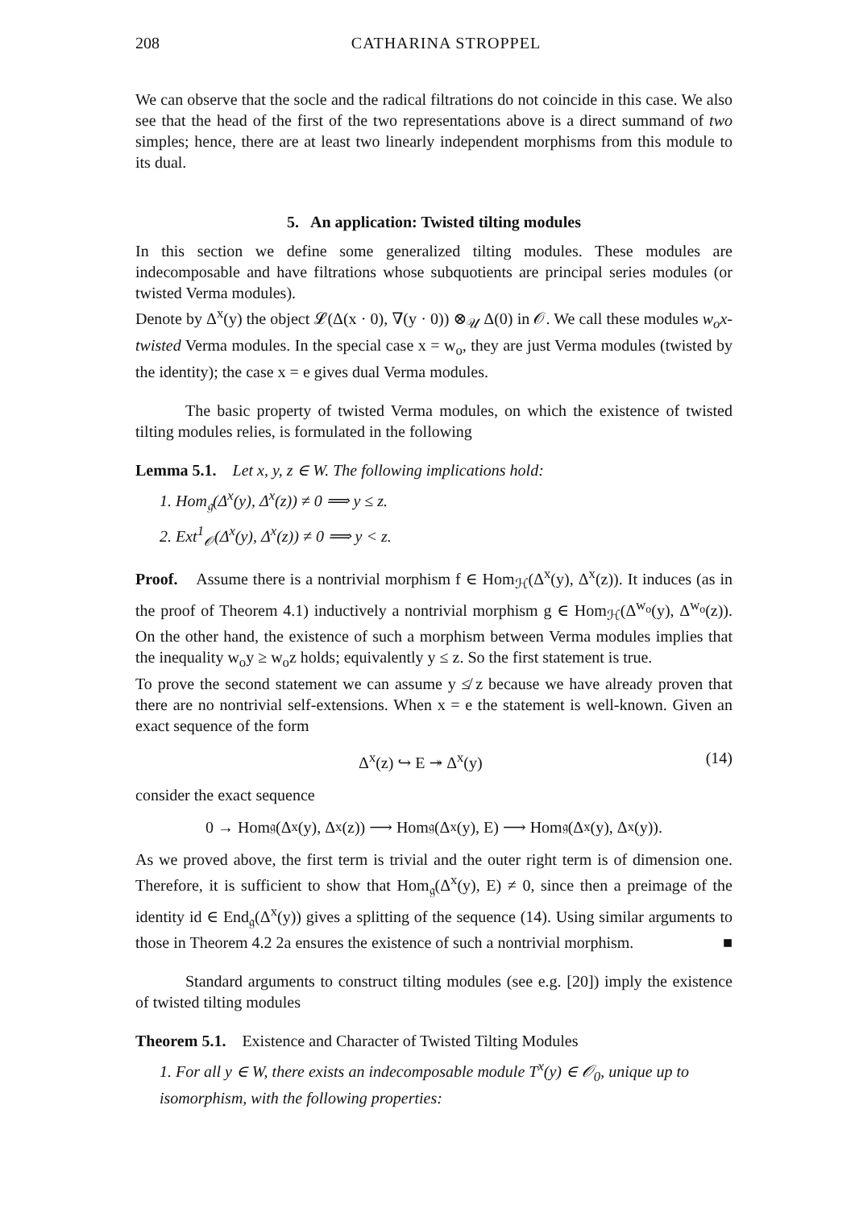208 CATHARINA STROPPEL
We can observe that the socle and the radical filtrations do not coincide in this case. We also see that the head of the first of the two representations above is a direct summand of two simples; hence, there are at least two linearly independent morphisms from this module to its dual.
5. An application: Twisted tilting modules
In this section we define some generalized tilting modules. These modules are indecomposable and have filtrations whose subquotients are principal series modules (or twisted Verma modules).
Denote by Δ<sup>x</sup>(y) the object 𝓛(Δ(x · 0), ∇(y · 0)) ⊗<sub>𝒰</sub> Δ(0) in 𝒪. We call these modules w<sub>o</sub>x-twisted Verma modules. In the special case x = w<sub>o</sub>, they are just Verma modules (twisted by the identity); the case x = e gives dual Verma modules.
The basic property of twisted Verma modules, on which the existence of twisted tilting modules relies, is formulated in the following
Lemma 5.1. Let x, y, z ∈ W. The following implications hold:
1. Hom<sub>𝔤</sub>(Δ<sup>x</sup>(y), Δ<sup>x</sup>(z)) ≠ 0 ⟹ y ≤ z.
2. Ext<sup>1</sup><sub>𝒪</sub>(Δ<sup>x</sup>(y), Δ<sup>x</sup>(z)) ≠ 0 ⟹ y < z.
Proof. Assume there is a nontrivial morphism f ∈ Hom<sub>ℋ</sub>(Δ<sup>x</sup>(y), Δ<sup>x</sup>(z)). It induces (as in the proof of Theorem 4.1) inductively a nontrivial morphism g ∈ Hom<sub>ℋ</sub>(Δ<sup>w<sub>o</sub></sup>(y), Δ<sup>w<sub>o</sub></sup>(z)). On the other hand, the existence of such a morphism between Verma modules implies that the inequality w<sub>o</sub>y ≥ w<sub>o</sub>z holds; equivalently y ≤ z. So the first statement is true.
To prove the second statement we can assume y ≰ z because we have already proven that there are no nontrivial self-extensions. When x = e the statement is well-known. Given an exact sequence of the form
Δ<sup>x</sup>(z) ↪ E ↠ Δ<sup>x</sup>(y) (14)
consider the exact sequence
0 → Hom<sub>𝔤</sub>(Δ<sup>x</sup>(y), Δ<sup>x</sup>(z)) ⟶ Hom<sub>𝔤</sub>(Δ<sup>x</sup>(y), E) ⟶ Hom<sub>𝔤</sub>(Δ<sup>x</sup>(y), Δ<sup>x</sup>(y)).
As we proved above, the first term is trivial and the outer right term is of dimension one. Therefore, it is sufficient to show that Hom<sub>𝔤</sub>(Δ<sup>x</sup>(y), E) ≠ 0, since then a preimage of the identity id ∈ End<sub>𝔤</sub>(Δ<sup>x</sup>(y)) gives a splitting of the sequence (14). Using similar arguments to those in Theorem 4.2 2a ensures the existence of such a nontrivial morphism. ■
Standard arguments to construct tilting modules (see e.g. [20]) imply the existence of twisted tilting modules
Theorem 5.1. Existence and Character of Twisted Tilting Modules
1. For all y ∈ W, there exists an indecomposable module T<sup>x</sup>(y) ∈ 𝒪<sub>0</sub>, unique up to isomorphism, with the following properties: